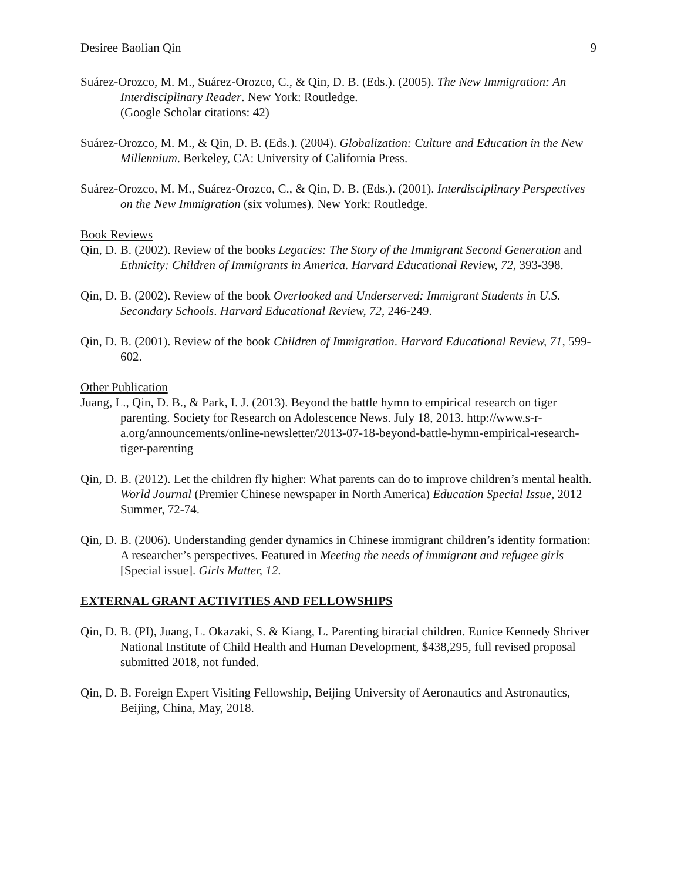Desiree Baolian Qin 9
Suárez-Orozco, M. M., Suárez-Orozco, C., & Qin, D. B. (Eds.). (2005). The New Immigration: An Interdisciplinary Reader. New York: Routledge.
(Google Scholar citations: 42)
Suárez-Orozco, M. M., & Qin, D. B. (Eds.). (2004). Globalization: Culture and Education in the New Millennium. Berkeley, CA: University of California Press.
Suárez-Orozco, M. M., Suárez-Orozco, C., & Qin, D. B. (Eds.). (2001). Interdisciplinary Perspectives on the New Immigration (six volumes). New York: Routledge.
Book Reviews
Qin, D. B. (2002). Review of the books Legacies: The Story of the Immigrant Second Generation and Ethnicity: Children of Immigrants in America. Harvard Educational Review, 72, 393-398.
Qin, D. B. (2002). Review of the book Overlooked and Underserved: Immigrant Students in U.S. Secondary Schools. Harvard Educational Review, 72, 246-249.
Qin, D. B. (2001). Review of the book Children of Immigration. Harvard Educational Review, 71, 599-602.
Other Publication
Juang, L., Qin, D. B., & Park, I. J. (2013). Beyond the battle hymn to empirical research on tiger parenting. Society for Research on Adolescence News. July 18, 2013. http://www.s-r-a.org/announcements/online-newsletter/2013-07-18-beyond-battle-hymn-empirical-research-tiger-parenting
Qin, D. B. (2012). Let the children fly higher: What parents can do to improve children’s mental health. World Journal (Premier Chinese newspaper in North America) Education Special Issue, 2012 Summer, 72-74.
Qin, D. B. (2006). Understanding gender dynamics in Chinese immigrant children’s identity formation: A researcher’s perspectives. Featured in Meeting the needs of immigrant and refugee girls [Special issue]. Girls Matter, 12.
EXTERNAL GRANT ACTIVITIES AND FELLOWSHIPS
Qin, D. B. (PI), Juang, L. Okazaki, S. & Kiang, L. Parenting biracial children. Eunice Kennedy Shriver National Institute of Child Health and Human Development, $438,295, full revised proposal submitted 2018, not funded.
Qin, D. B. Foreign Expert Visiting Fellowship, Beijing University of Aeronautics and Astronautics, Beijing, China, May, 2018.